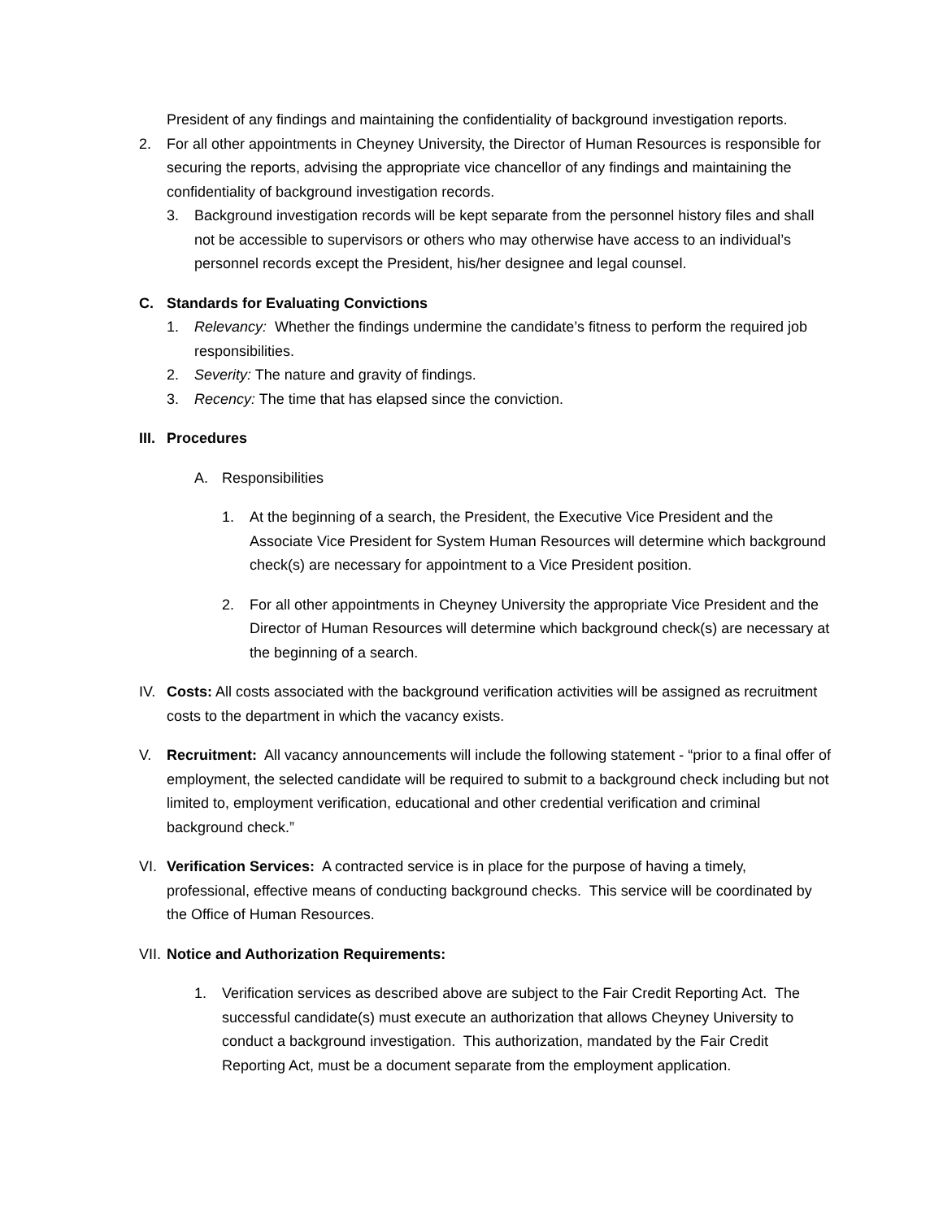President of any findings and maintaining the confidentiality of background investigation reports.
2. For all other appointments in Cheyney University, the Director of Human Resources is responsible for securing the reports, advising the appropriate vice chancellor of any findings and maintaining the confidentiality of background investigation records.
3. Background investigation records will be kept separate from the personnel history files and shall not be accessible to supervisors or others who may otherwise have access to an individual’s personnel records except the President, his/her designee and legal counsel.
C. Standards for Evaluating Convictions
1. Relevancy: Whether the findings undermine the candidate’s fitness to perform the required job responsibilities.
2. Severity: The nature and gravity of findings.
3. Recency: The time that has elapsed since the conviction.
III. Procedures
A. Responsibilities
1. At the beginning of a search, the President, the Executive Vice President and the Associate Vice President for System Human Resources will determine which background check(s) are necessary for appointment to a Vice President position.
2. For all other appointments in Cheyney University the appropriate Vice President and the Director of Human Resources will determine which background check(s) are necessary at the beginning of a search.
IV. Costs: All costs associated with the background verification activities will be assigned as recruitment costs to the department in which the vacancy exists.
V. Recruitment: All vacancy announcements will include the following statement - “prior to a final offer of employment, the selected candidate will be required to submit to a background check including but not limited to, employment verification, educational and other credential verification and criminal background check.”
VI. Verification Services: A contracted service is in place for the purpose of having a timely, professional, effective means of conducting background checks. This service will be coordinated by the Office of Human Resources.
VII. Notice and Authorization Requirements:
1. Verification services as described above are subject to the Fair Credit Reporting Act. The successful candidate(s) must execute an authorization that allows Cheyney University to conduct a background investigation. This authorization, mandated by the Fair Credit Reporting Act, must be a document separate from the employment application.